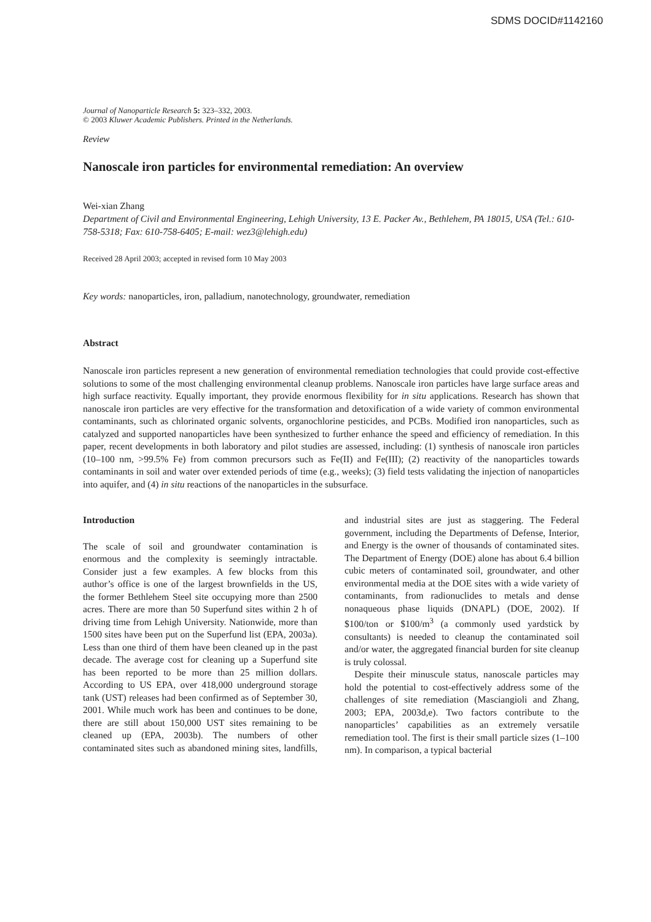SDMS DOCID#1142160
Journal of Nanoparticle Research 5: 323–332, 2003.
© 2003 Kluwer Academic Publishers. Printed in the Netherlands.
Review
Nanoscale iron particles for environmental remediation: An overview
Wei-xian Zhang
Department of Civil and Environmental Engineering, Lehigh University, 13 E. Packer Av., Bethlehem, PA 18015, USA (Tel.: 610-758-5318; Fax: 610-758-6405; E-mail: wez3@lehigh.edu)
Received 28 April 2003; accepted in revised form 10 May 2003
Key words: nanoparticles, iron, palladium, nanotechnology, groundwater, remediation
Abstract
Nanoscale iron particles represent a new generation of environmental remediation technologies that could provide cost-effective solutions to some of the most challenging environmental cleanup problems. Nanoscale iron particles have large surface areas and high surface reactivity. Equally important, they provide enormous flexibility for in situ applications. Research has shown that nanoscale iron particles are very effective for the transformation and detoxification of a wide variety of common environmental contaminants, such as chlorinated organic solvents, organochlorine pesticides, and PCBs. Modified iron nanoparticles, such as catalyzed and supported nanoparticles have been synthesized to further enhance the speed and efficiency of remediation. In this paper, recent developments in both laboratory and pilot studies are assessed, including: (1) synthesis of nanoscale iron particles (10–100 nm, >99.5% Fe) from common precursors such as Fe(II) and Fe(III); (2) reactivity of the nanoparticles towards contaminants in soil and water over extended periods of time (e.g., weeks); (3) field tests validating the injection of nanoparticles into aquifer, and (4) in situ reactions of the nanoparticles in the subsurface.
Introduction
The scale of soil and groundwater contamination is enormous and the complexity is seemingly intractable. Consider just a few examples. A few blocks from this author’s office is one of the largest brownfields in the US, the former Bethlehem Steel site occupying more than 2500 acres. There are more than 50 Superfund sites within 2 h of driving time from Lehigh University. Nationwide, more than 1500 sites have been put on the Superfund list (EPA, 2003a). Less than one third of them have been cleaned up in the past decade. The average cost for cleaning up a Superfund site has been reported to be more than 25 million dollars. According to US EPA, over 418,000 underground storage tank (UST) releases had been confirmed as of September 30, 2001. While much work has been and continues to be done, there are still about 150,000 UST sites remaining to be cleaned up (EPA, 2003b). The numbers of other contaminated sites such as abandoned mining sites, landfills, and industrial sites are just as staggering. The Federal government, including the Departments of Defense, Interior, and Energy is the owner of thousands of contaminated sites. The Department of Energy (DOE) alone has about 6.4 billion cubic meters of contaminated soil, groundwater, and other environmental media at the DOE sites with a wide variety of contaminants, from radionuclides to metals and dense nonaqueous phase liquids (DNAPL) (DOE, 2002). If $100/ton or $100/m<sup>3</sup> (a commonly used yardstick by consultants) is needed to cleanup the contaminated soil and/or water, the aggregated financial burden for site cleanup is truly colossal.
Despite their minuscule status, nanoscale particles may hold the potential to cost-effectively address some of the challenges of site remediation (Masciangioli and Zhang, 2003; EPA, 2003d,e). Two factors contribute to the nanoparticles’ capabilities as an extremely versatile remediation tool. The first is their small particle sizes (1–100 nm). In comparison, a typical bacterial